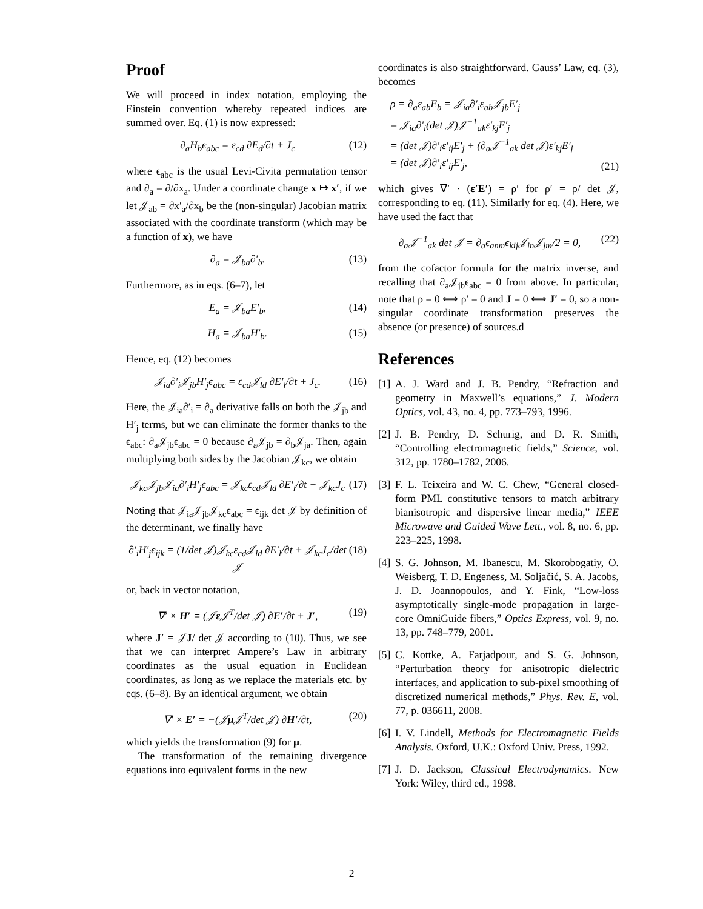Proof
We will proceed in index notation, employing the Einstein convention whereby repeated indices are summed over. Eq. (1) is now expressed:
∂<sub>a</sub>H<sub>b</sub>ϵ<sub>abc</sub> = ε<sub>cd</sub> ∂E<sub>d</sub>/∂t + J<sub>c</sub> (12)
where ϵ<sub>abc</sub> is the usual Levi-Civita permutation tensor and ∂<sub>a</sub> = ∂/∂x<sub>a</sub>. Under a coordinate change x ↦ x′, if we let 𝒥<sub>ab</sub> = ∂x′<sub>a</sub>/∂x<sub>b</sub> be the (non-singular) Jacobian matrix associated with the coordinate transform (which may be a function of x), we have
∂<sub>a</sub> = 𝒥<sub>ba</sub>∂′<sub>b</sub>. (13)
Furthermore, as in eqs. (6–7), let
E<sub>a</sub> = 𝒥<sub>ba</sub>E′<sub>b</sub>, (14)
H<sub>a</sub> = 𝒥<sub>ba</sub>H′<sub>b</sub>. (15)
Hence, eq. (12) becomes
𝒥<sub>ia</sub>∂′<sub>i</sub>𝒥<sub>jb</sub>H′<sub>j</sub>ϵ<sub>abc</sub> = ε<sub>cd</sub>𝒥<sub>ld</sub> ∂E′<sub>l</sub>/∂t + J<sub>c</sub>. (16)
Here, the 𝒥<sub>ia</sub>∂′<sub>i</sub> = ∂<sub>a</sub> derivative falls on both the 𝒥<sub>jb</sub> and H′<sub>j</sub> terms, but we can eliminate the former thanks to the ϵ<sub>abc</sub>: ∂<sub>a</sub>𝒥<sub>jb</sub>ϵ<sub>abc</sub> = 0 because ∂<sub>a</sub>𝒥<sub>jb</sub> = ∂<sub>b</sub>𝒥<sub>ja</sub>. Then, again multiplying both sides by the Jacobian 𝒥<sub>kc</sub>, we obtain
𝒥<sub>kc</sub>𝒥<sub>jb</sub>𝒥<sub>ia</sub>∂′<sub>i</sub>H′<sub>j</sub>ϵ<sub>abc</sub> = 𝒥<sub>kc</sub>ε<sub>cd</sub>𝒥<sub>ld</sub> ∂E′<sub>l</sub>/∂t + 𝒥<sub>kc</sub>J<sub>c</sub> (17)
Noting that 𝒥<sub>ia</sub>𝒥<sub>jb</sub>𝒥<sub>kc</sub>ϵ<sub>abc</sub> = ϵ<sub>ijk</sub> det 𝒥 by definition of the determinant, we finally have
∂′<sub>i</sub>H′<sub>j</sub>ϵ<sub>ijk</sub> = (1/det 𝒥)𝒥<sub>kc</sub>ε<sub>cd</sub>𝒥<sub>ld</sub> ∂E′<sub>l</sub>/∂t + 𝒥<sub>kc</sub>J<sub>c</sub>/det 𝒥 (18)
or, back in vector notation,
∇′ × H′ = (𝒥ε 𝒥<sup>T</sup>/det 𝒥) ∂E′/∂t + J′, (19)
where J′ = 𝒥J/ det 𝒥 according to (10). Thus, we see that we can interpret Ampere’s Law in arbitrary coordinates as the usual equation in Euclidean coordinates, as long as we replace the materials etc. by eqs. (6–8). By an identical argument, we obtain
∇′ × E′ = −(𝒥μ 𝒥<sup>T</sup>/det 𝒥) ∂H′/∂t, (20)
which yields the transformation (9) for μ.
The transformation of the remaining divergence equations into equivalent forms in the new
coordinates is also straightforward. Gauss’ Law, eq. (3), becomes
ρ = ∂<sub>a</sub>ε<sub>ab</sub>E<sub>b</sub> = 𝒥<sub>ia</sub>∂′<sub>i</sub>ε<sub>ab</sub>𝒥<sub>jb</sub>E′<sub>j</sub>
= 𝒥<sub>ia</sub>∂′<sub>i</sub>(det 𝒥)𝒥<sup>−1</sup><sub>ak</sub>ε′<sub>kj</sub>E′<sub>j</sub>
= (det 𝒥)∂′<sub>i</sub>ε′<sub>ij</sub>E′<sub>j</sub> + (∂<sub>a</sub>𝒥<sup>−1</sup><sub>ak</sub> det 𝒥)ε′<sub>kj</sub>E′<sub>j</sub>
= (det 𝒥)∂′<sub>i</sub>ε′<sub>ij</sub>E′<sub>j</sub>, (21)
which gives ∇′ · (ε′E′) = ρ′ for ρ′ = ρ/ det 𝒥, corresponding to eq. (11). Similarly for eq. (4). Here, we have used the fact that
∂<sub>a</sub>𝒥<sup>−1</sup><sub>ak</sub> det 𝒥 = ∂<sub>a</sub>ϵ<sub>anm</sub>ϵ<sub>kij</sub>𝒥<sub>in</sub>𝒥<sub>jm</sub>/2 = 0, (22)
from the cofactor formula for the matrix inverse, and recalling that ∂<sub>a</sub>𝒥<sub>jb</sub>ϵ<sub>abc</sub> = 0 from above. In particular, note that ρ = 0 ⟺ ρ′ = 0 and J = 0 ⟺ J′ = 0, so a non-singular coordinate transformation preserves the absence (or presence) of sources.d
References
[1] A. J. Ward and J. B. Pendry, “Refraction and geometry in Maxwell’s equations,” J. Modern Optics, vol. 43, no. 4, pp. 773–793, 1996.
[2] J. B. Pendry, D. Schurig, and D. R. Smith, “Controlling electromagnetic fields,” Science, vol. 312, pp. 1780–1782, 2006.
[3] F. L. Teixeira and W. C. Chew, “General closed-form PML constitutive tensors to match arbitrary bianisotropic and dispersive linear media,” IEEE Microwave and Guided Wave Lett., vol. 8, no. 6, pp. 223–225, 1998.
[4] S. G. Johnson, M. Ibanescu, M. Skorobogatiy, O. Weisberg, T. D. Engeness, M. Soljačić, S. A. Jacobs, J. D. Joannopoulos, and Y. Fink, “Low-loss asymptotically single-mode propagation in large-core OmniGuide fibers,” Optics Express, vol. 9, no. 13, pp. 748–779, 2001.
[5] C. Kottke, A. Farjadpour, and S. G. Johnson, “Perturbation theory for anisotropic dielectric interfaces, and application to sub-pixel smoothing of discretized numerical methods,” Phys. Rev. E, vol. 77, p. 036611, 2008.
[6] I. V. Lindell, Methods for Electromagnetic Fields Analysis. Oxford, U.K.: Oxford Univ. Press, 1992.
[7] J. D. Jackson, Classical Electrodynamics. New York: Wiley, third ed., 1998.
2